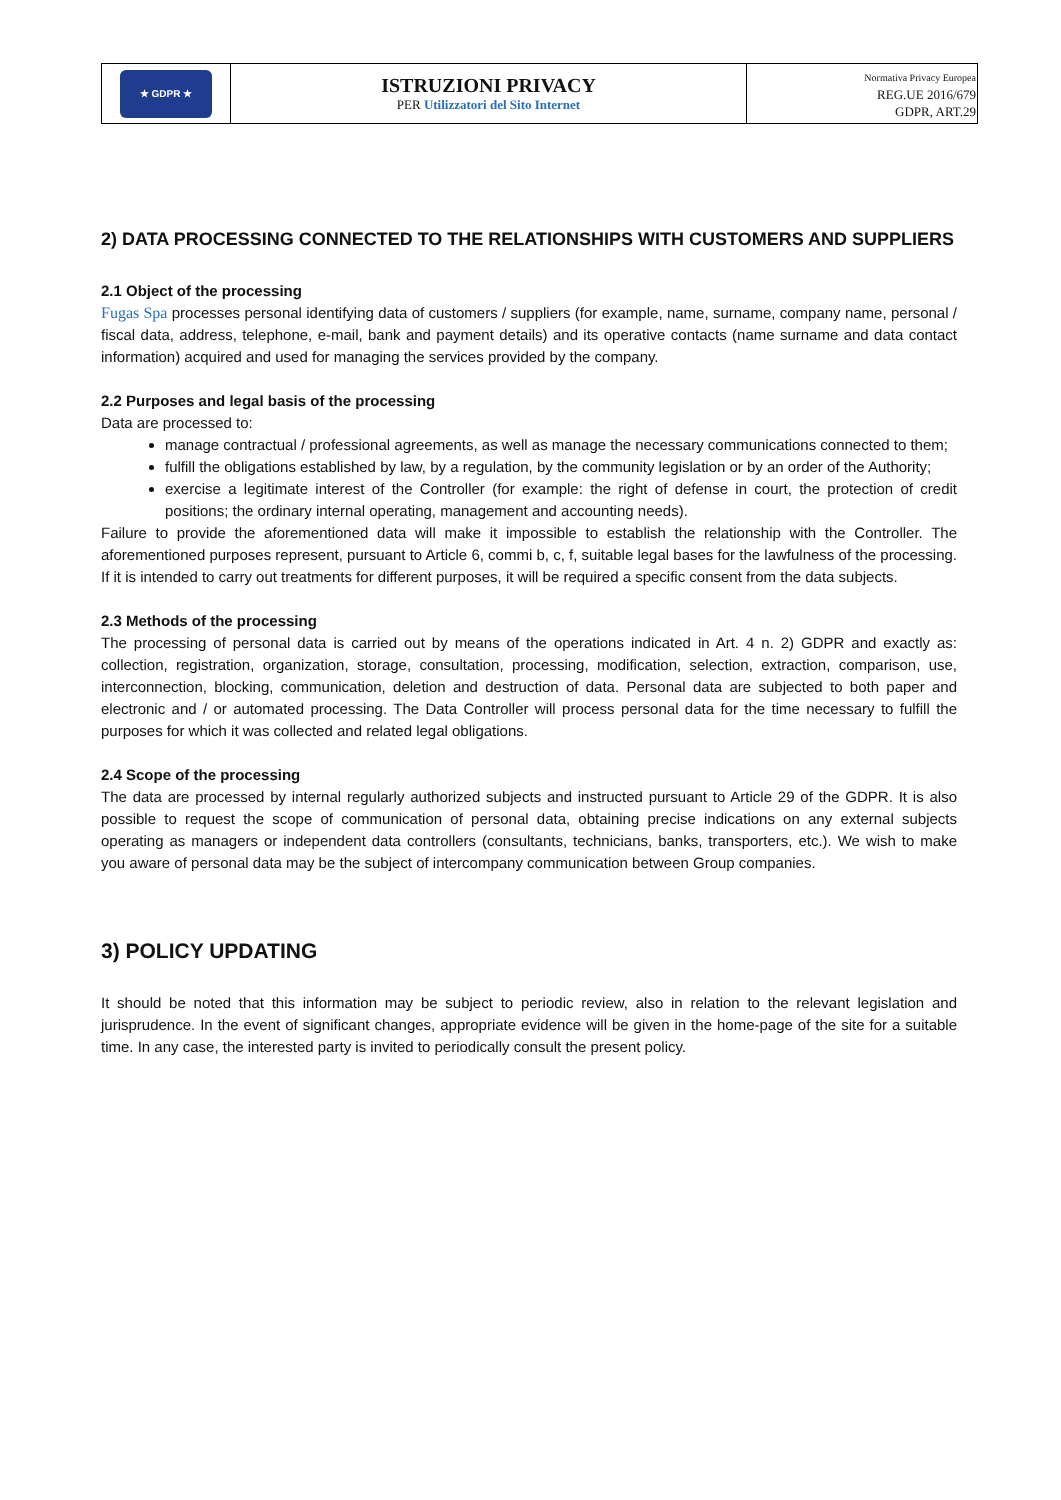| ★ GDPR ★ | ISTRUZIONI PRIVACY PER Utilizzatori del Sito Internet | Normativa Privacy Europea REG.UE 2016/679 GDPR, ART.29 |
2) DATA PROCESSING CONNECTED TO THE RELATIONSHIPS WITH CUSTOMERS AND SUPPLIERS
2.1 Object of the processing
Fugas Spa processes personal identifying data of customers / suppliers (for example, name, surname, company name, personal / fiscal data, address, telephone, e-mail, bank and payment details) and its operative contacts (name surname and data contact information) acquired and used for managing the services provided by the company.
2.2 Purposes and legal basis of the processing
Data are processed to:
manage contractual / professional agreements, as well as manage the necessary communications connected to them;
fulfill the obligations established by law, by a regulation, by the community legislation or by an order of the Authority;
exercise a legitimate interest of the Controller (for example: the right of defense in court, the protection of credit positions; the ordinary internal operating, management and accounting needs).
Failure to provide the aforementioned data will make it impossible to establish the relationship with the Controller. The aforementioned purposes represent, pursuant to Article 6, commi b, c, f, suitable legal bases for the lawfulness of the processing. If it is intended to carry out treatments for different purposes, it will be required a specific consent from the data subjects.
2.3 Methods of the processing
The processing of personal data is carried out by means of the operations indicated in Art. 4 n. 2) GDPR and exactly as: collection, registration, organization, storage, consultation, processing, modification, selection, extraction, comparison, use, interconnection, blocking, communication, deletion and destruction of data. Personal data are subjected to both paper and electronic and / or automated processing. The Data Controller will process personal data for the time necessary to fulfill the purposes for which it was collected and related legal obligations.
2.4 Scope of the processing
The data are processed by internal regularly authorized subjects and instructed pursuant to Article 29 of the GDPR. It is also possible to request the scope of communication of personal data, obtaining precise indications on any external subjects operating as managers or independent data controllers (consultants, technicians, banks, transporters, etc.). We wish to make you aware of personal data may be the subject of intercompany communication between Group companies.
3) POLICY UPDATING
It should be noted that this information may be subject to periodic review, also in relation to the relevant legislation and jurisprudence. In the event of significant changes, appropriate evidence will be given in the home-page of the site for a suitable time. In any case, the interested party is invited to periodically consult the present policy.